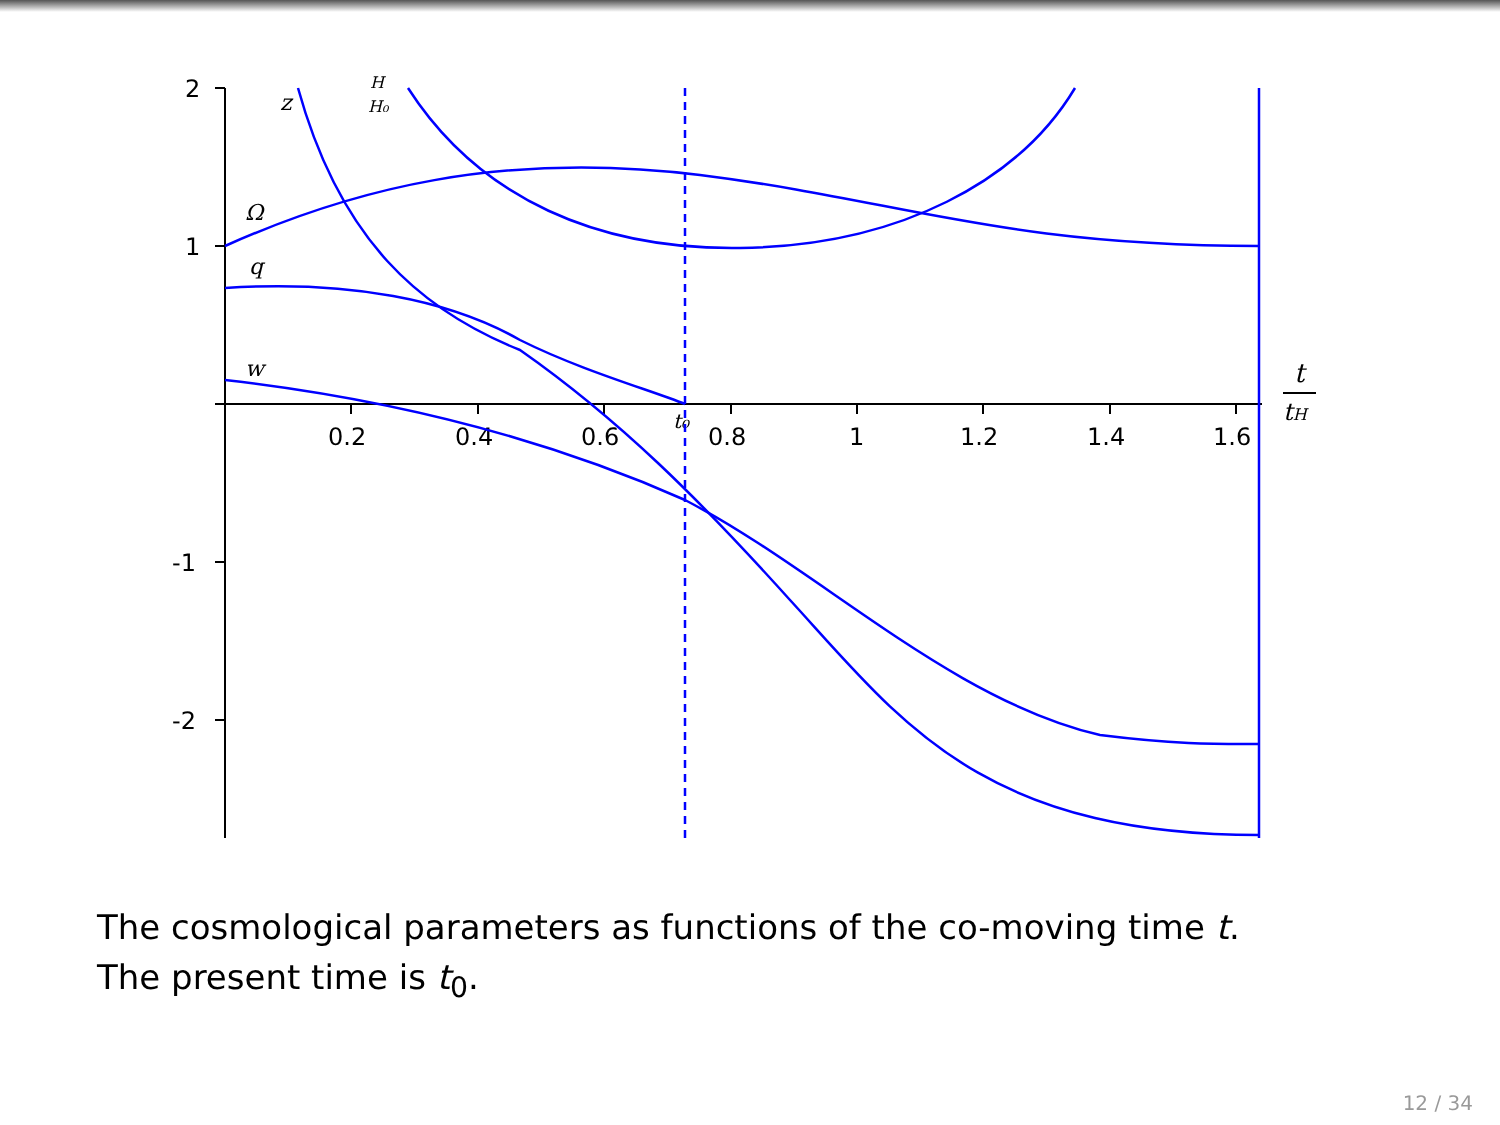2
1
-1
-2
0.2
0.4
0.6
0.8
1
1.2
1.4
1.6
z
H
H₀
Ω
q
w
t₀
t
tH
The cosmological parameters as functions of the co-moving time t.
The present time is t<sub>0</sub>.
12 / 34